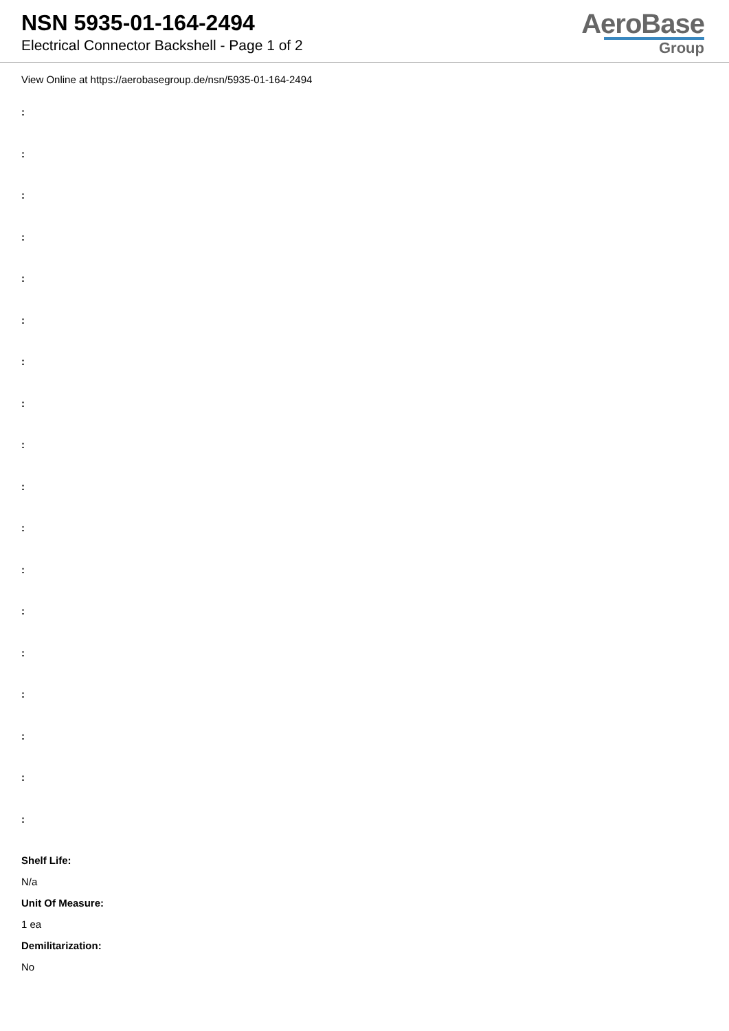NSN 5935-01-164-2494
Electrical Connector Backshell - Page 1 of 2
AeroBase
Group
View Online at https://aerobasegroup.de/nsn/5935-01-164-2494
:
:
:
:
:
:
:
:
:
:
:
:
:
:
:
:
:
:
Shelf Life:
N/a
Unit Of Measure:
1 ea
Demilitarization:
No